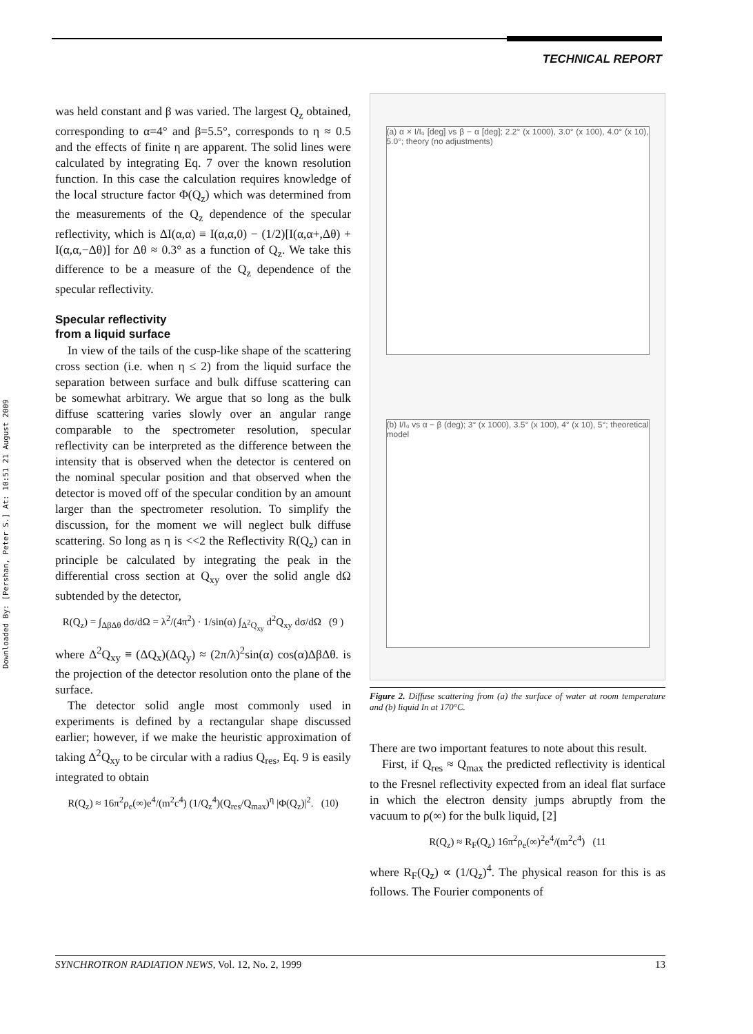TECHNICAL REPORT
Downloaded By: [Pershan, Peter S.] At: 10:51 21 August 2009
was held constant and β was varied. The largest Q<sub>z</sub> obtained, corresponding to α=4° and β=5.5°, corresponds to η ≈ 0.5 and the effects of finite η are apparent. The solid lines were calculated by integrating Eq. 7 over the known resolution function. In this case the calculation requires knowledge of the local structure factor Φ(Q<sub>z</sub>) which was determined from the measurements of the Q<sub>z</sub> dependence of the specular reflectivity, which is ΔI(α,α) ≡ I(α,α,0) − (1/2)[I(α,α+,Δθ) + I(α,α,−Δθ)] for Δθ ≈ 0.3° as a function of Q<sub>z</sub>. We take this difference to be a measure of the Q<sub>z</sub> dependence of the specular reflectivity.
Specular reflectivity
from a liquid surface
In view of the tails of the cusp-like shape of the scattering cross section (i.e. when η ≤ 2) from the liquid surface the separation between surface and bulk diffuse scattering can be somewhat arbitrary. We argue that so long as the bulk diffuse scattering varies slowly over an angular range comparable to the spectrometer resolution, specular reflectivity can be interpreted as the difference between the intensity that is observed when the detector is centered on the nominal specular position and that observed when the detector is moved off of the specular condition by an amount larger than the spectrometer resolution. To simplify the discussion, for the moment we will neglect bulk diffuse scattering. So long as η is <<2 the Reflectivity R(Q<sub>z</sub>) can in principle be calculated by integrating the peak in the differential cross section at Q<sub>xy</sub> over the solid angle dΩ subtended by the detector,
R(Q<sub>z</sub>) = ∫<sub>ΔβΔθ</sub> dσ/dΩ = λ<sup>2</sup>/(4π<sup>2</sup>) · 1/sin(α) ∫<sub>Δ<sup>2</sup>Q<sub>xy</sub></sub> d<sup>2</sup>Q<sub>xy</sub> dσ/dΩ (9 )
where Δ<sup>2</sup>Q<sub>xy</sub> ≡ (ΔQ<sub>x</sub>)(ΔQ<sub>y</sub>) ≈ (2π/λ)<sup>2</sup>sin(α) cos(α)ΔβΔθ. is the projection of the detector resolution onto the plane of the surface.
The detector solid angle most commonly used in experiments is defined by a rectangular shape discussed earlier; however, if we make the heuristic approximation of taking Δ<sup>2</sup>Q<sub>xy</sub> to be circular with a radius Q<sub>res</sub>, Eq. 9 is easily integrated to obtain
R(Q<sub>z</sub>) ≈ 16π<sup>2</sup>ρ<sub>e</sub>(∞)e<sup>4</sup>/(m<sup>2</sup>c<sup>4</sup>) (1/Q<sub>z</sub><sup>4</sup>)(Q<sub>res</sub>/Q<sub>max</sub>)<sup>η</sup> |Φ(Q<sub>z</sub>)|<sup>2</sup>. (10)
(a) α × I/I₀ [deg] vs β − α [deg]; 2.2° (x 1000), 3.0° (x 100), 4.0° (x 10), 5.0°; theory (no adjustments)
(b) I/I₀ vs α − β (deg); 3° (x 1000), 3.5° (x 100), 4° (x 10), 5°; theoretical model
Figure 2. Diffuse scattering from (a) the surface of water at room temperature and (b) liquid In at 170°C.
There are two important features to note about this result.
First, if Q<sub>res</sub> ≈ Q<sub>max</sub> the predicted reflectivity is identical to the Fresnel reflectivity expected from an ideal flat surface in which the electron density jumps abruptly from the vacuum to ρ(∞) for the bulk liquid, [2]
R(Q<sub>z</sub>) ≈ R<sub>F</sub>(Q<sub>z</sub>) 16π<sup>2</sup>ρ<sub>e</sub>(∞)<sup>2</sup>e<sup>4</sup>/(m<sup>2</sup>c<sup>4</sup>) (11
where R<sub>F</sub>(Q<sub>z</sub>) ∝ (1/Q<sub>z</sub>)<sup>4</sup>. The physical reason for this is as follows. The Fourier components of
SYNCHROTRON RADIATION NEWS, Vol. 12, No. 2, 1999 13